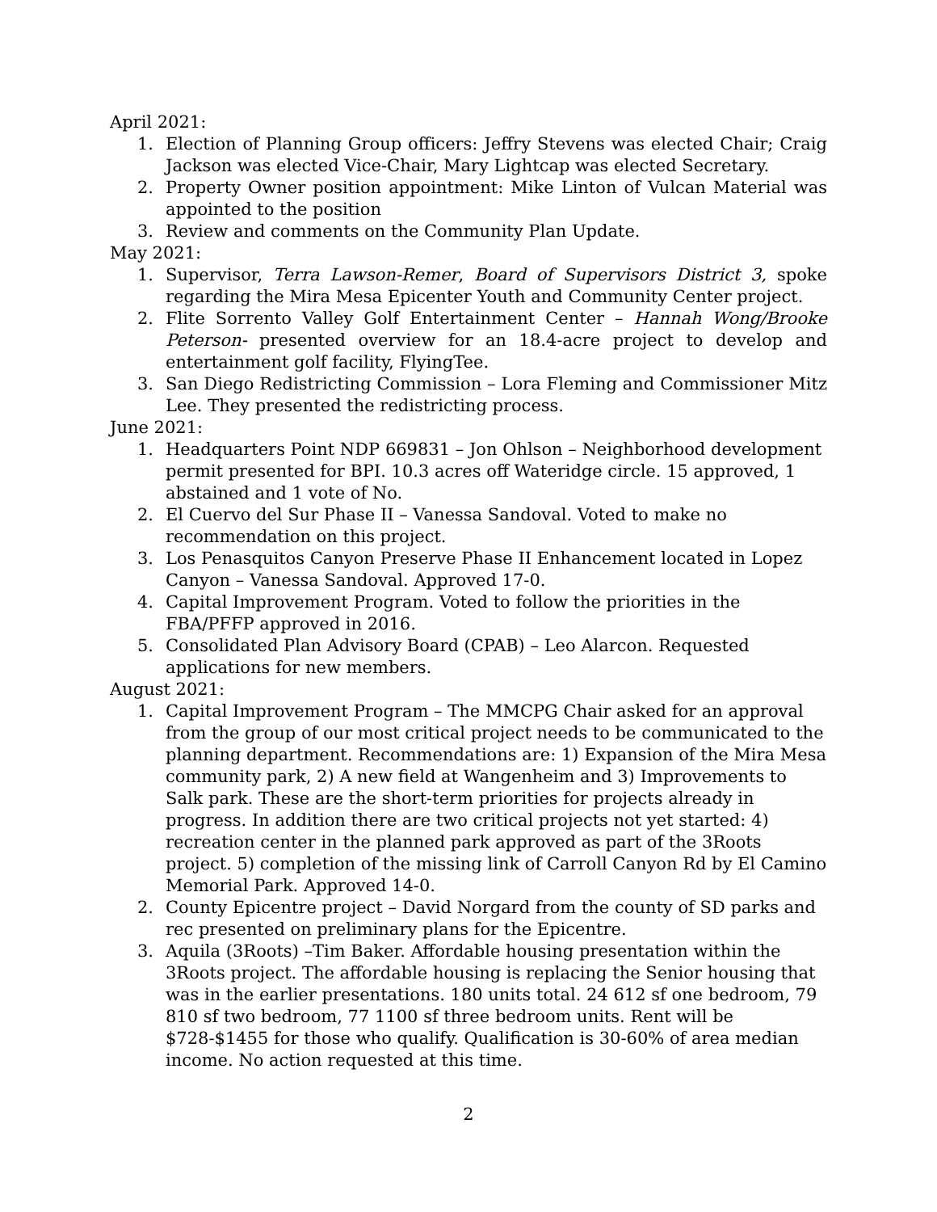April 2021:
1. Election of Planning Group officers: Jeffry Stevens was elected Chair; Craig Jackson was elected Vice-Chair, Mary Lightcap was elected Secretary.
2. Property Owner position appointment: Mike Linton of Vulcan Material was appointed to the position
3. Review and comments on the Community Plan Update.
May 2021:
1. Supervisor, Terra Lawson-Remer, Board of Supervisors District 3, spoke regarding the Mira Mesa Epicenter Youth and Community Center project.
2. Flite Sorrento Valley Golf Entertainment Center – Hannah Wong/Brooke Peterson- presented overview for an 18.4-acre project to develop and entertainment golf facility, FlyingTee.
3. San Diego Redistricting Commission – Lora Fleming and Commissioner Mitz Lee. They presented the redistricting process.
June 2021:
1. Headquarters Point NDP 669831 – Jon Ohlson – Neighborhood development permit presented for BPI. 10.3 acres off Wateridge circle. 15 approved, 1 abstained and 1 vote of No.
2. El Cuervo del Sur Phase II – Vanessa Sandoval. Voted to make no recommendation on this project.
3. Los Penasquitos Canyon Preserve Phase II Enhancement located in Lopez Canyon – Vanessa Sandoval. Approved 17-0.
4. Capital Improvement Program. Voted to follow the priorities in the FBA/PFFP approved in 2016.
5. Consolidated Plan Advisory Board (CPAB) – Leo Alarcon. Requested applications for new members.
August 2021:
1. Capital Improvement Program – The MMCPG Chair asked for an approval from the group of our most critical project needs to be communicated to the planning department. Recommendations are: 1) Expansion of the Mira Mesa community park, 2) A new field at Wangenheim and 3) Improvements to Salk park. These are the short-term priorities for projects already in progress. In addition there are two critical projects not yet started: 4) recreation center in the planned park approved as part of the 3Roots project. 5) completion of the missing link of Carroll Canyon Rd by El Camino Memorial Park. Approved 14-0.
2. County Epicentre project – David Norgard from the county of SD parks and rec presented on preliminary plans for the Epicentre.
3. Aquila (3Roots) –Tim Baker. Affordable housing presentation within the 3Roots project. The affordable housing is replacing the Senior housing that was in the earlier presentations. 180 units total. 24 612 sf one bedroom, 79 810 sf two bedroom, 77 1100 sf three bedroom units. Rent will be $728-$1455 for those who qualify. Qualification is 30-60% of area median income. No action requested at this time.
2